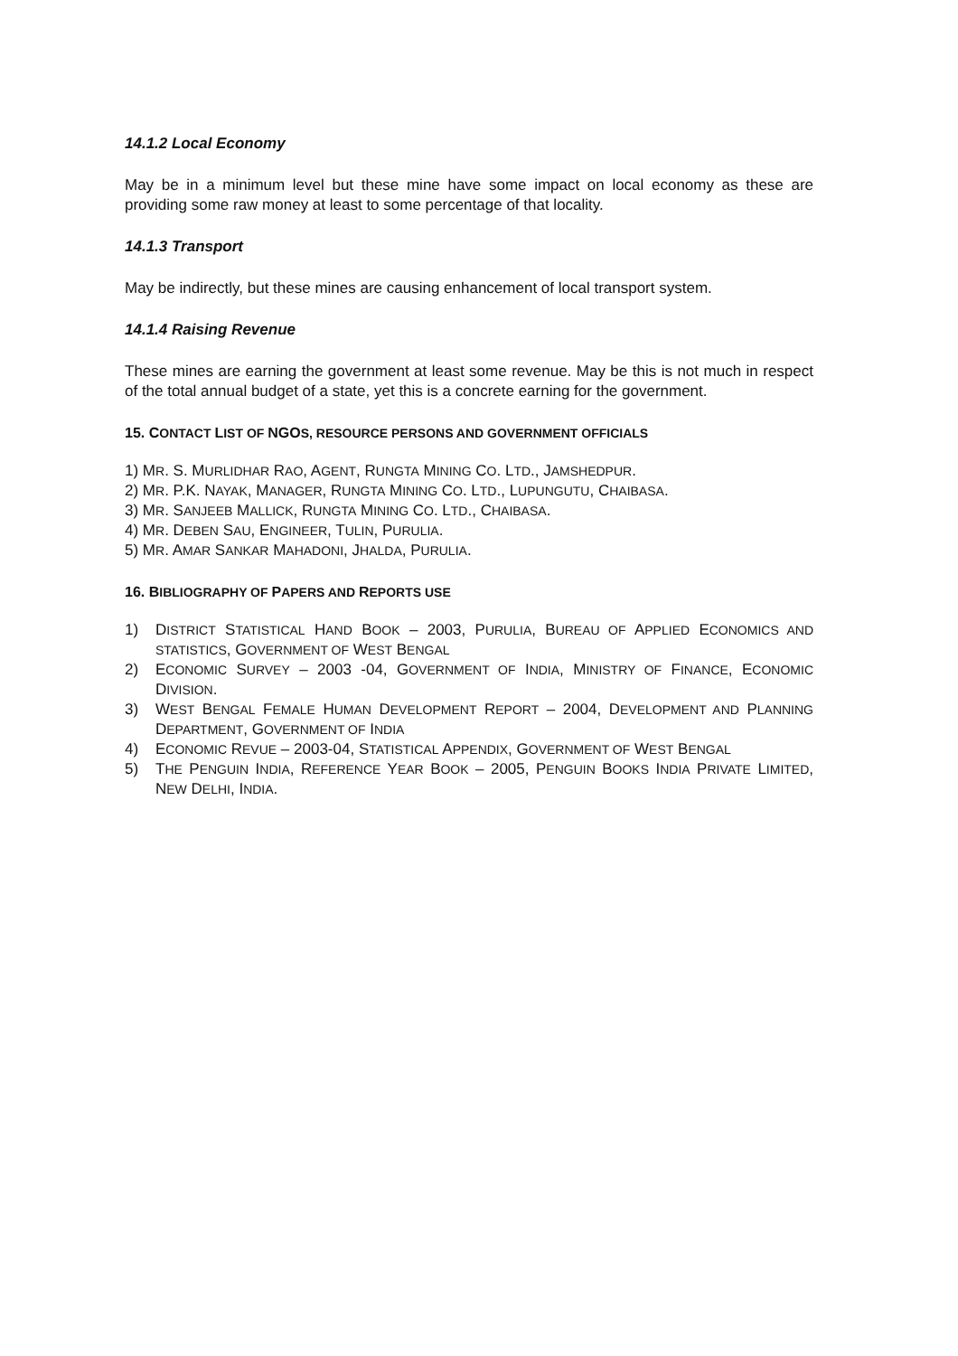14.1.2 Local Economy
May be in a minimum level but these mine have some impact on local economy as these are providing some raw money at least to some percentage of that locality.
14.1.3 Transport
May be indirectly, but these mines are causing enhancement of local transport system.
14.1.4 Raising Revenue
These mines are earning the government at least some revenue. May be this is not much in respect of the total annual budget of a state, yet this is a concrete earning for the government.
15. CONTACT LIST OF NGOS, RESOURCE PERSONS AND GOVERNMENT OFFICIALS
1) MR. S. MURLIDHAR RAO, AGENT, RUNGTA MINING CO. LTD., JAMSHEDPUR.
2) MR. P.K. NAYAK, MANAGER, RUNGTA MINING CO. LTD., LUPUNGUTU, CHAIBASA.
3) MR. SANJEEB MALLICK, RUNGTA MINING CO. LTD., CHAIBASA.
4) MR. DEBEN SAU, ENGINEER, TULIN, PURULIA.
5) MR. AMAR SANKAR MAHADONI, JHALDA, PURULIA.
16. BIBLIOGRAPHY OF PAPERS AND REPORTS USE
1) DISTRICT STATISTICAL HAND BOOK – 2003, PURULIA, BUREAU OF APPLIED ECONOMICS AND STATISTICS, GOVERNMENT OF WEST BENGAL
2) ECONOMIC SURVEY – 2003 -04, GOVERNMENT OF INDIA, MINISTRY OF FINANCE, ECONOMIC DIVISION.
3) WEST BENGAL FEMALE HUMAN DEVELOPMENT REPORT – 2004, DEVELOPMENT AND PLANNING DEPARTMENT, GOVERNMENT OF INDIA
4) ECONOMIC REVUE – 2003-04, STATISTICAL APPENDIX, GOVERNMENT OF WEST BENGAL
5) THE PENGUIN INDIA, REFERENCE YEAR BOOK – 2005, PENGUIN BOOKS INDIA PRIVATE LIMITED, NEW DELHI, INDIA.